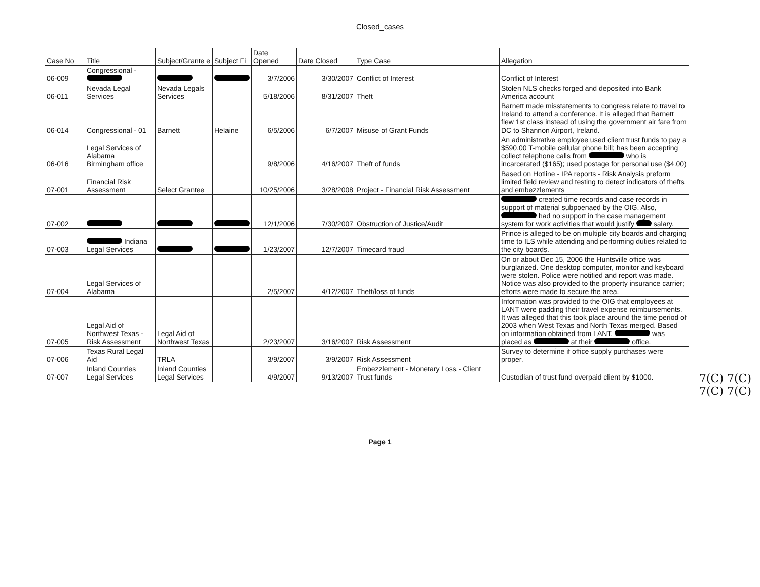Closed_cases
| Case No | Title | Subject/Grante e | Subject Fi | Date Opened | Date Closed | Type Case | Allegation |
| --- | --- | --- | --- | --- | --- | --- | --- |
| 06-009 | Congressional - | | | 3/7/2006 | 3/30/2007 | Conflict of Interest | Conflict of Interest |
| 06-011 | Nevada Legal Services | Nevada Legals Services | | 5/18/2006 | 8/31/2007 | Theft | Stolen NLS checks forged and deposited into Bank America account |
| 06-014 | Congressional - 01 | Barnett | Helaine | 6/5/2006 | 6/7/2007 | Misuse of Grant Funds | Barnett made misstatements to congress relate to travel to Ireland to attend a conference. It is alleged that Barnett flew 1st class instead of using the government air fare from DC to Shannon Airport, Ireland. |
| 06-016 | Legal Services of Alabama Birmingham office | | | 9/8/2006 | 4/16/2007 | Theft of funds | An administrative employee used client trust funds to pay a $590.00 T-mobile cellular phone bill; has been accepting collect telephone calls from who is incarcerated ($165); used postage for personal use ($4.00) |
| 07-001 | Financial Risk Assessment | Select Grantee | | 10/25/2006 | 3/28/2008 | Project - Financial Risk Assessment | Based on Hotline - IPA reports - Risk Analysis preform limited field review and testing to detect indicators of thefts and embezzlements |
| 07-002 | | | | 12/1/2006 | 7/30/2007 | Obstruction of Justice/Audit | created time records and case records in support of material subpoenaed by the OIG. Also, had no support in the case management system for work activities that would justify salary. |
| 07-003 | Indiana Legal Services | | | 1/23/2007 | 12/7/2007 | Timecard fraud | Prince is alleged to be on multiple city boards and charging time to ILS while attending and performing duties related to the city boards. |
| 07-004 | Legal Services of Alabama | | | 2/5/2007 | 4/12/2007 | Theft/loss of funds | On or about Dec 15, 2006 the Huntsville office was burglarized. One desktop computer, monitor and keyboard were stolen. Police were notified and report was made. Notice was also provided to the property insurance carrier; efforts were made to secure the area. |
| 07-005 | Legal Aid of Northwest Texas - Risk Assessment | Legal Aid of Northwest Texas | | 2/23/2007 | 3/16/2007 | Risk Assessment | Information was provided to the OIG that employees at LANT were padding their travel expense reimbursements. It was alleged that this took place around the time period of 2003 when West Texas and North Texas merged. Based on information obtained from LANT, was placed as at their office. |
| 07-006 | Texas Rural Legal Aid | TRLA | | 3/9/2007 | 3/9/2007 | Risk Assessment | Survey to determine if office supply purchases were proper. |
| 07-007 | Inland Counties Legal Services | Inland Counties Legal Services | | 4/9/2007 | 9/13/2007 | Embezzlement - Monetary Loss - Client Trust funds | Custodian of trust fund overpaid client by $1000. |
7(C) 7(C) 7(C) 7(C)
Page 1